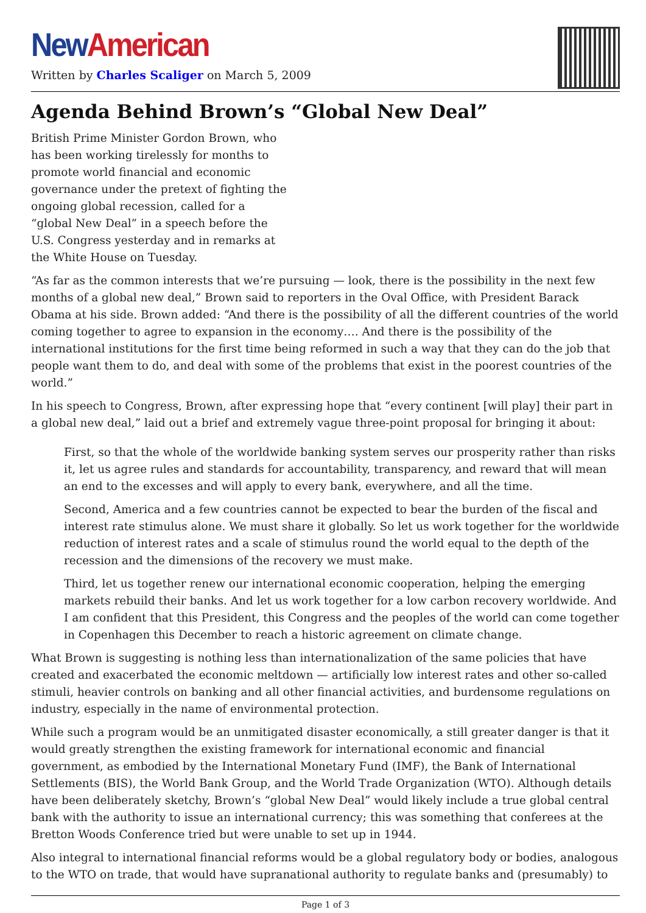New American
Written by Charles Scaliger on March 5, 2009
Agenda Behind Brown’s “Global New Deal”
British Prime Minister Gordon Brown, who has been working tirelessly for months to promote world financial and economic governance under the pretext of fighting the ongoing global recession, called for a “global New Deal” in a speech before the U.S. Congress yesterday and in remarks at the White House on Tuesday.
“As far as the common interests that we’re pursuing — look, there is the possibility in the next few months of a global new deal,” Brown said to reporters in the Oval Office, with President Barack Obama at his side. Brown added: “And there is the possibility of all the different countries of the world coming together to agree to expansion in the economy…. And there is the possibility of the international institutions for the first time being reformed in such a way that they can do the job that people want them to do, and deal with some of the problems that exist in the poorest countries of the world.”
In his speech to Congress, Brown, after expressing hope that “every continent [will play] their part in a global new deal,” laid out a brief and extremely vague three-point proposal for bringing it about:
First, so that the whole of the worldwide banking system serves our prosperity rather than risks it, let us agree rules and standards for accountability, transparency, and reward that will mean an end to the excesses and will apply to every bank, everywhere, and all the time.
Second, America and a few countries cannot be expected to bear the burden of the fiscal and interest rate stimulus alone. We must share it globally. So let us work together for the worldwide reduction of interest rates and a scale of stimulus round the world equal to the depth of the recession and the dimensions of the recovery we must make.
Third, let us together renew our international economic cooperation, helping the emerging markets rebuild their banks. And let us work together for a low carbon recovery worldwide. And I am confident that this President, this Congress and the peoples of the world can come together in Copenhagen this December to reach a historic agreement on climate change.
What Brown is suggesting is nothing less than internationalization of the same policies that have created and exacerbated the economic meltdown — artificially low interest rates and other so-called stimuli, heavier controls on banking and all other financial activities, and burdensome regulations on industry, especially in the name of environmental protection.
While such a program would be an unmitigated disaster economically, a still greater danger is that it would greatly strengthen the existing framework for international economic and financial government, as embodied by the International Monetary Fund (IMF), the Bank of International Settlements (BIS), the World Bank Group, and the World Trade Organization (WTO). Although details have been deliberately sketchy, Brown’s “global New Deal” would likely include a true global central bank with the authority to issue an international currency; this was something that conferees at the Bretton Woods Conference tried but were unable to set up in 1944.
Also integral to international financial reforms would be a global regulatory body or bodies, analogous to the WTO on trade, that would have supranational authority to regulate banks and (presumably) to
Page 1 of 3